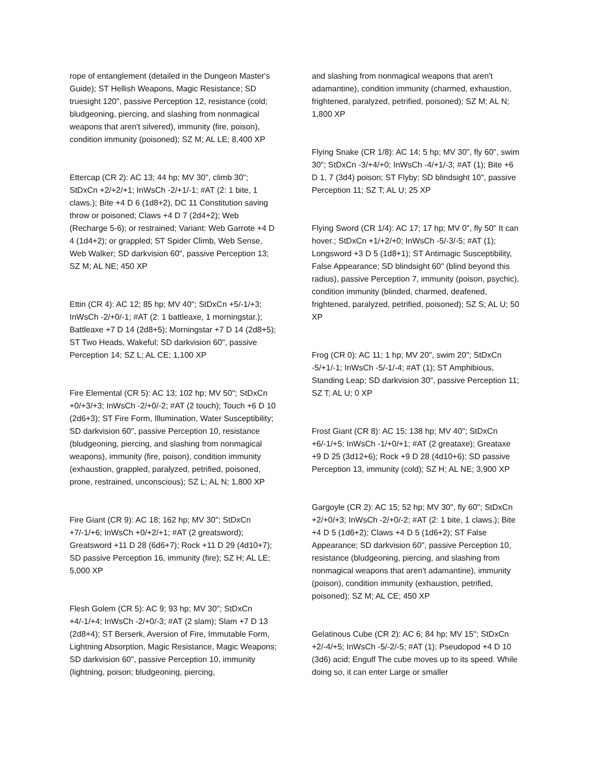rope of entanglement (detailed in the Dungeon Master's Guide); ST Hellish Weapons, Magic Resistance; SD truesight 120", passive Perception 12, resistance (cold; bludgeoning, piercing, and slashing from nonmagical weapons that aren't silvered), immunity (fire, poison), condition immunity (poisoned); SZ M; AL LE; 8,400 XP
Ettercap (CR 2): AC 13; 44 hp; MV 30", climb 30"; StDxCn +2/+2/+1; InWsCh -2/+1/-1; #AT (2: 1 bite, 1 claws.); Bite +4 D 6 (1d8+2), DC 11 Constitution saving throw or poisoned; Claws +4 D 7 (2d4+2); Web (Recharge 5-6); or restrained; Variant: Web Garrote +4 D 4 (1d4+2); or grappled; ST Spider Climb, Web Sense, Web Walker; SD darkvision 60", passive Perception 13; SZ M; AL NE; 450 XP
Ettin (CR 4): AC 12; 85 hp; MV 40"; StDxCn +5/-1/+3; InWsCh -2/+0/-1; #AT (2: 1 battleaxe, 1 morningstar.); Battleaxe +7 D 14 (2d8+5); Morningstar +7 D 14 (2d8+5); ST Two Heads, Wakeful; SD darkvision 60", passive Perception 14; SZ L; AL CE; 1,100 XP
Fire Elemental (CR 5): AC 13; 102 hp; MV 50"; StDxCn +0/+3/+3; InWsCh -2/+0/-2; #AT (2 touch); Touch +6 D 10 (2d6+3); ST Fire Form, Illumination, Water Susceptibility; SD darkvision 60", passive Perception 10, resistance (bludgeoning, piercing, and slashing from nonmagical weapons), immunity (fire, poison), condition immunity (exhaustion, grappled, paralyzed, petrified, poisoned, prone, restrained, unconscious); SZ L; AL N; 1,800 XP
Fire Giant (CR 9): AC 18; 162 hp; MV 30"; StDxCn +7/-1/+6; InWsCh +0/+2/+1; #AT (2 greatsword); Greatsword +11 D 28 (6d6+7); Rock +11 D 29 (4d10+7); SD passive Perception 16, immunity (fire); SZ H; AL LE; 5,000 XP
Flesh Golem (CR 5): AC 9; 93 hp; MV 30"; StDxCn +4/-1/+4; InWsCh -2/+0/-3; #AT (2 slam); Slam +7 D 13 (2d8+4); ST Berserk, Aversion of Fire, Immutable Form, Lightning Absorption, Magic Resistance, Magic Weapons; SD darkvision 60", passive Perception 10, immunity (lightning, poison; bludgeoning, piercing,
and slashing from nonmagical weapons that aren't adamantine), condition immunity (charmed, exhaustion, frightened, paralyzed, petrified, poisoned); SZ M; AL N; 1,800 XP
Flying Snake (CR 1/8): AC 14; 5 hp; MV 30", fly 60", swim 30"; StDxCn -3/+4/+0; InWsCh -4/+1/-3; #AT (1); Bite +6 D 1, 7 (3d4) poison; ST Flyby; SD blindsight 10", passive Perception 11; SZ T; AL U; 25 XP
Flying Sword (CR 1/4): AC 17; 17 hp; MV 0", fly 50" It can hover.; StDxCn +1/+2/+0; InWsCh -5/-3/-5; #AT (1); Longsword +3 D 5 (1d8+1); ST Antimagic Susceptibility, False Appearance; SD blindsight 60" (blind beyond this radius), passive Perception 7, immunity (poison, psychic), condition immunity (blinded, charmed, deafened, frightened, paralyzed, petrified, poisoned); SZ S; AL U; 50 XP
Frog (CR 0): AC 11; 1 hp; MV 20", swim 20"; StDxCn -5/+1/-1; InWsCh -5/-1/-4; #AT (1); ST Amphibious, Standing Leap; SD darkvision 30", passive Perception 11; SZ T; AL U; 0 XP
Frost Giant (CR 8): AC 15; 138 hp; MV 40"; StDxCn +6/-1/+5; InWsCh -1/+0/+1; #AT (2 greataxe); Greataxe +9 D 25 (3d12+6); Rock +9 D 28 (4d10+6); SD passive Perception 13, immunity (cold); SZ H; AL NE; 3,900 XP
Gargoyle (CR 2): AC 15; 52 hp; MV 30", fly 60"; StDxCn +2/+0/+3; InWsCh -2/+0/-2; #AT (2: 1 bite, 1 claws.); Bite +4 D 5 (1d6+2); Claws +4 D 5 (1d6+2); ST False Appearance; SD darkvision 60", passive Perception 10, resistance (bludgeoning, piercing, and slashing from nonmagical weapons that aren't adamantine), immunity (poison), condition immunity (exhaustion, petrified, poisoned); SZ M; AL CE; 450 XP
Gelatinous Cube (CR 2): AC 6; 84 hp; MV 15"; StDxCn +2/-4/+5; InWsCh -5/-2/-5; #AT (1); Pseudopod +4 D 10 (3d6) acid; Engulf The cube moves up to its speed. While doing so, it can enter Large or smaller